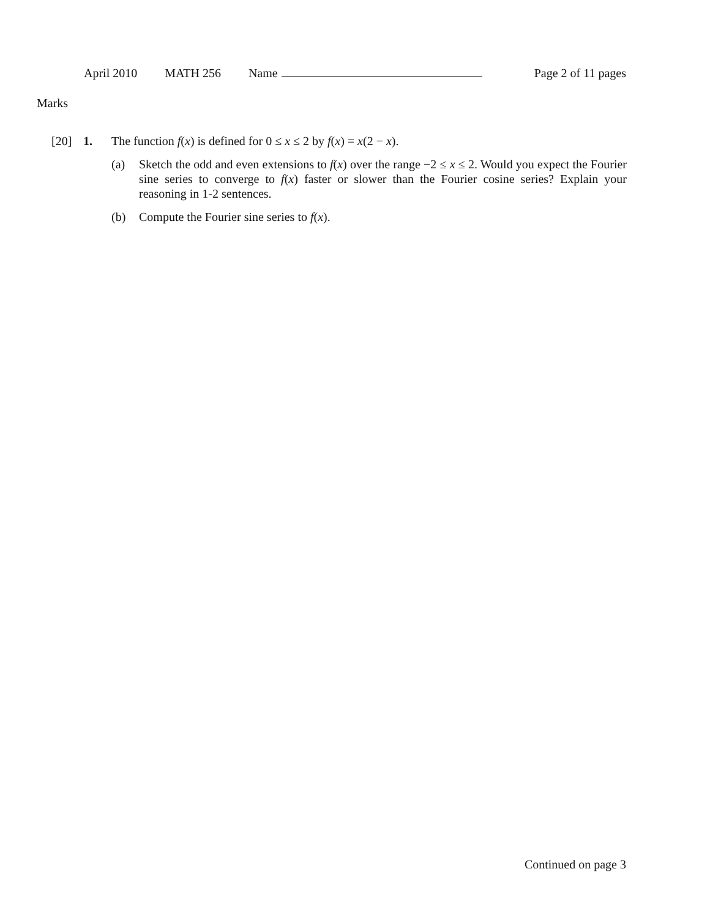April 2010 MATH 256 Name Page 2 of 11 pages
Marks
[20] 1. The function f(x) is defined for 0 ≤ x ≤ 2 by f(x) = x(2 − x).
(a) Sketch the odd and even extensions to f(x) over the range −2 ≤ x ≤ 2. Would you expect the Fourier sine series to converge to f(x) faster or slower than the Fourier cosine series? Explain your reasoning in 1-2 sentences.
(b) Compute the Fourier sine series to f(x).
Continued on page 3